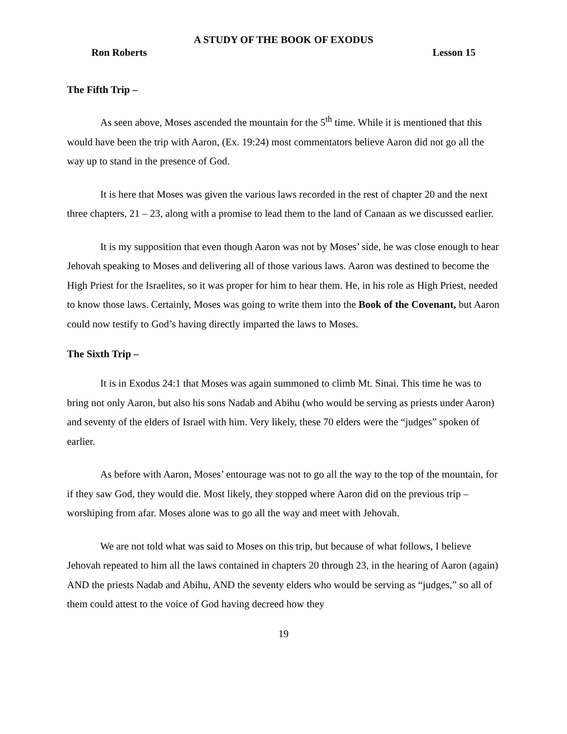A STUDY OF THE BOOK OF EXODUS
Ron Roberts Lesson 15
The Fifth Trip –
As seen above, Moses ascended the mountain for the 5<sup>th</sup> time. While it is mentioned that this would have been the trip with Aaron, (Ex. 19:24) most commentators believe Aaron did not go all the way up to stand in the presence of God.
It is here that Moses was given the various laws recorded in the rest of chapter 20 and the next three chapters, 21 – 23, along with a promise to lead them to the land of Canaan as we discussed earlier.
It is my supposition that even though Aaron was not by Moses’ side, he was close enough to hear Jehovah speaking to Moses and delivering all of those various laws. Aaron was destined to become the High Priest for the Israelites, so it was proper for him to hear them. He, in his role as High Priest, needed to know those laws. Certainly, Moses was going to write them into the Book of the Covenant, but Aaron could now testify to God’s having directly imparted the laws to Moses.
The Sixth Trip –
It is in Exodus 24:1 that Moses was again summoned to climb Mt. Sinai. This time he was to bring not only Aaron, but also his sons Nadab and Abihu (who would be serving as priests under Aaron) and seventy of the elders of Israel with him. Very likely, these 70 elders were the “judges” spoken of earlier.
As before with Aaron, Moses’ entourage was not to go all the way to the top of the mountain, for if they saw God, they would die. Most likely, they stopped where Aaron did on the previous trip – worshiping from afar. Moses alone was to go all the way and meet with Jehovah.
We are not told what was said to Moses on this trip, but because of what follows, I believe Jehovah repeated to him all the laws contained in chapters 20 through 23, in the hearing of Aaron (again) AND the priests Nadab and Abihu, AND the seventy elders who would be serving as “judges,” so all of them could attest to the voice of God having decreed how they
19